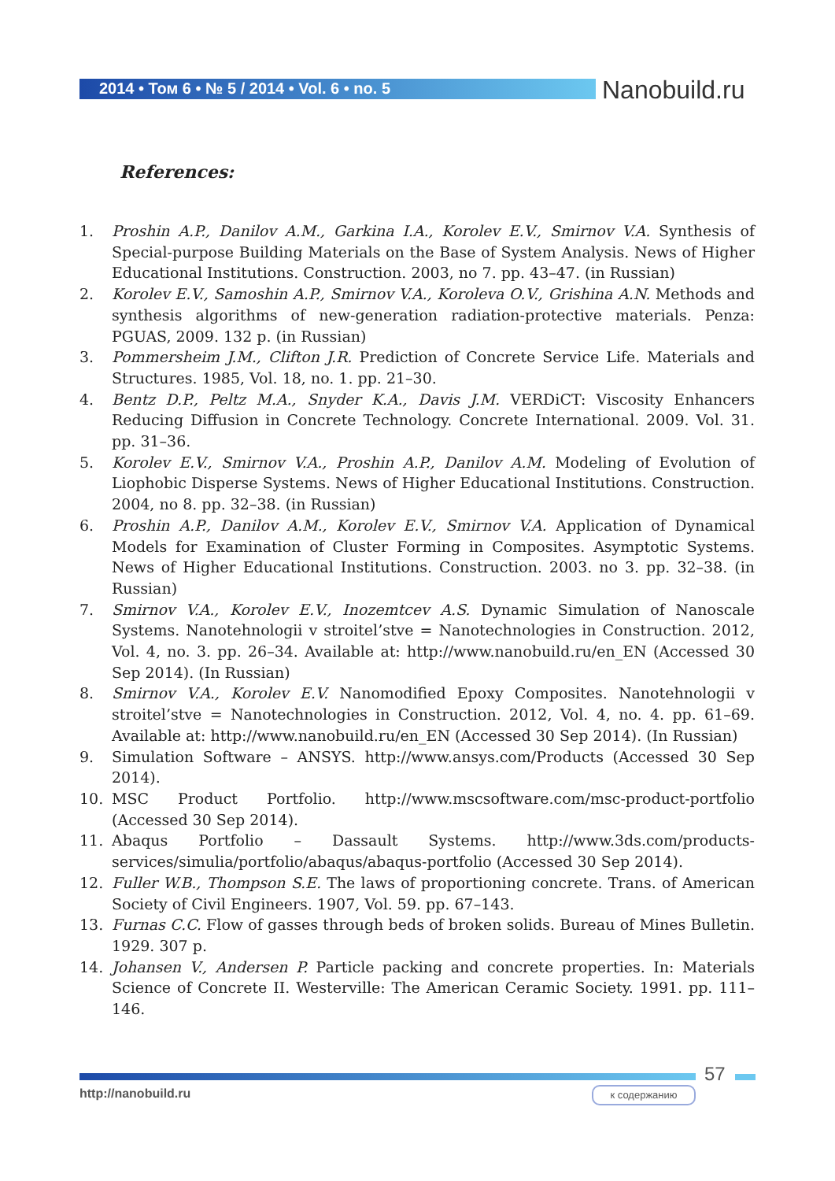2014 • Том 6 • № 5 / 2014 • Vol. 6 • no. 5
Nanobuild.ru
References:
1. Proshin A.P., Danilov A.M., Garkina I.A., Korolev E.V., Smirnov V.A. Synthesis of Special-purpose Building Materials on the Base of System Analysis. News of Higher Educational Institutions. Construction. 2003, no 7. pp. 43–47. (in Russian)
2. Korolev E.V., Samoshin A.P., Smirnov V.A., Koroleva O.V., Grishina A.N. Methods and synthesis algorithms of new-generation radiation-protective materials. Penza: PGUAS, 2009. 132 p. (in Russian)
3. Pommersheim J.M., Clifton J.R. Prediction of Concrete Service Life. Materials and Structures. 1985, Vol. 18, no. 1. pp. 21–30.
4. Bentz D.P., Peltz M.A., Snyder K.A., Davis J.M. VERDiCT: Viscosity Enhancers Reducing Diffusion in Concrete Technology. Concrete International. 2009. Vol. 31. pp. 31–36.
5. Korolev E.V., Smirnov V.A., Proshin A.P., Danilov A.M. Modeling of Evolution of Liophobic Disperse Systems. News of Higher Educational Institutions. Construction. 2004, no 8. pp. 32–38. (in Russian)
6. Proshin A.P., Danilov A.M., Korolev E.V., Smirnov V.A. Application of Dynamical Models for Examination of Cluster Forming in Composites. Asymptotic Systems. News of Higher Educational Institutions. Construction. 2003. no 3. pp. 32–38. (in Russian)
7. Smirnov V.A., Korolev E.V., Inozemtcev A.S. Dynamic Simulation of Nanoscale Systems. Nanotehnologii v stroitel’stve = Nanotechnologies in Construction. 2012, Vol. 4, no. 3. pp. 26–34. Available at: http://www.nanobuild.ru/en_EN (Accessed 30 Sep 2014). (In Russian)
8. Smirnov V.A., Korolev E.V. Nanomodified Epoxy Composites. Nanotehnologii v stroitel’stve = Nanotechnologies in Construction. 2012, Vol. 4, no. 4. pp. 61–69. Available at: http://www.nanobuild.ru/en_EN (Accessed 30 Sep 2014). (In Russian)
9. Simulation Software – ANSYS. http://www.ansys.com/Products (Accessed 30 Sep 2014).
10. MSC Product Portfolio. http://www.mscsoftware.com/msc-product-portfolio (Accessed 30 Sep 2014).
11. Abaqus Portfolio – Dassault Systems. http://www.3ds.com/products-services/simulia/portfolio/abaqus/abaqus-portfolio (Accessed 30 Sep 2014).
12. Fuller W.B., Thompson S.E. The laws of proportioning concrete. Trans. of American Society of Civil Engineers. 1907, Vol. 59. pp. 67–143.
13. Furnas C.C. Flow of gasses through beds of broken solids. Bureau of Mines Bulletin. 1929. 307 p.
14. Johansen V., Andersen P. Particle packing and concrete properties. In: Materials Science of Concrete II. Westerville: The American Ceramic Society. 1991. pp. 111–146.
57
http://nanobuild.ru к содержанию